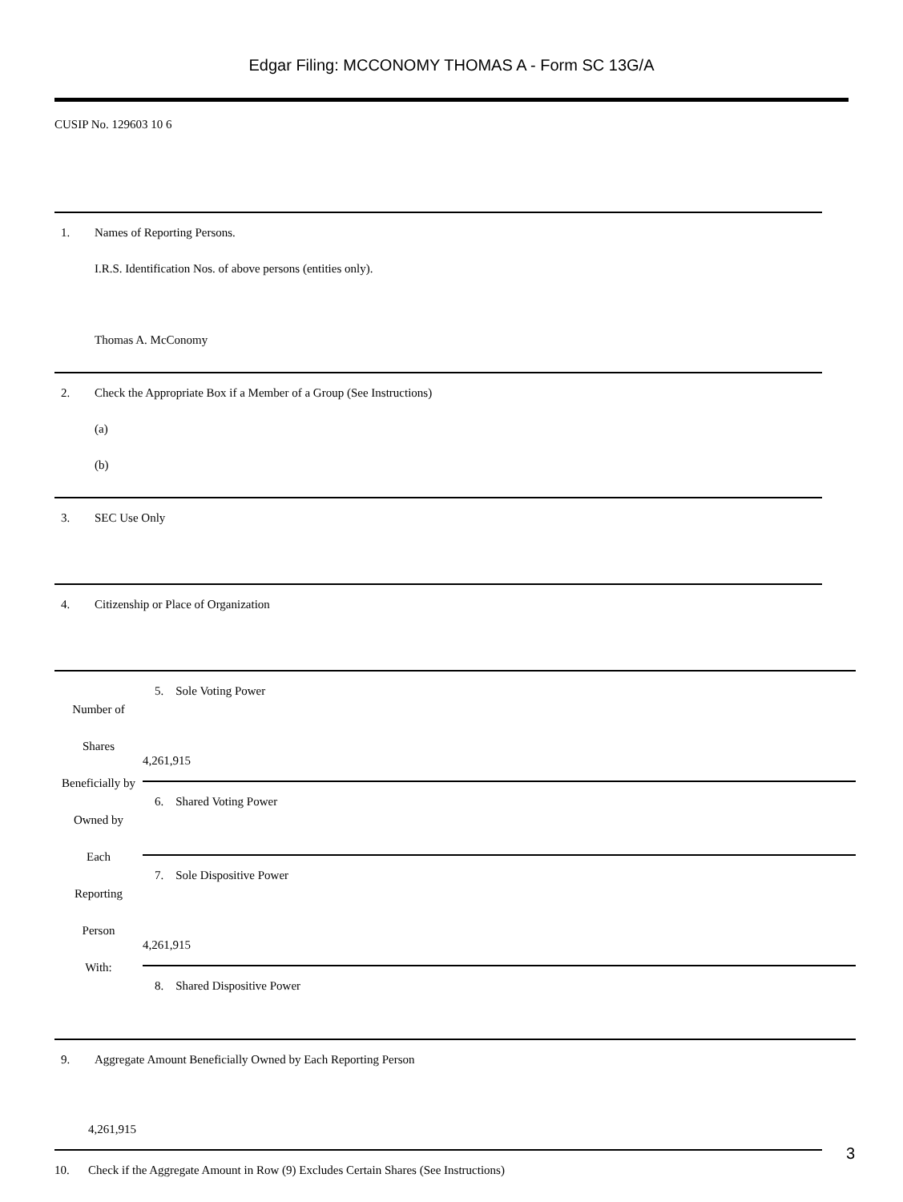Edgar Filing: MCCONOMY THOMAS A - Form SC 13G/A
CUSIP No. 129603 10 6
| 1. | Names of Reporting Persons. I.R.S. Identification Nos. of above persons (entities only). Thomas A. McConomy |
| 2. | Check the Appropriate Box if a Member of a Group (See Instructions) (a) (b) |
| 3. | SEC Use Only |
| 4. | Citizenship or Place of Organization |
| Number of Shares Beneficially by Owned by Each Reporting Person With: | 5. Sole Voting Power 4,261,915 |
| | 6. Shared Voting Power |
| | 7. Sole Dispositive Power 4,261,915 |
| | 8. Shared Dispositive Power |
| 9. Aggregate Amount Beneficially Owned by Each Reporting Person 4,261,915 | |
| 10. | Check if the Aggregate Amount in Row (9) Excludes Certain Shares (See Instructions) |
3